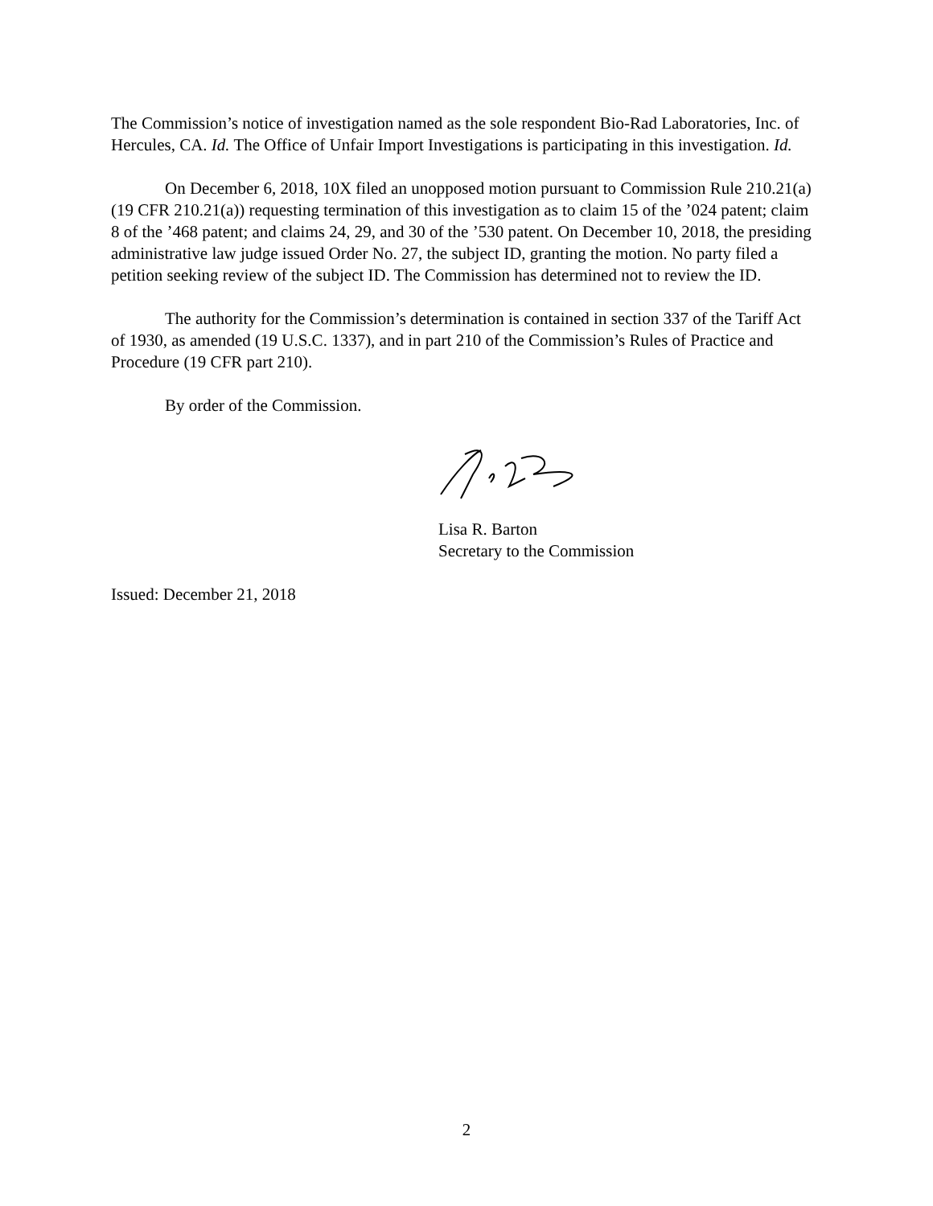The Commission’s notice of investigation named as the sole respondent Bio-Rad Laboratories, Inc. of Hercules, CA. Id. The Office of Unfair Import Investigations is participating in this investigation. Id.
On December 6, 2018, 10X filed an unopposed motion pursuant to Commission Rule 210.21(a) (19 CFR 210.21(a)) requesting termination of this investigation as to claim 15 of the ’024 patent; claim 8 of the ’468 patent; and claims 24, 29, and 30 of the ’530 patent. On December 10, 2018, the presiding administrative law judge issued Order No. 27, the subject ID, granting the motion. No party filed a petition seeking review of the subject ID. The Commission has determined not to review the ID.
The authority for the Commission’s determination is contained in section 337 of the Tariff Act of 1930, as amended (19 U.S.C. 1337), and in part 210 of the Commission’s Rules of Practice and Procedure (19 CFR part 210).
By order of the Commission.
Lisa R. Barton
Secretary to the Commission
Issued: December 21, 2018
2